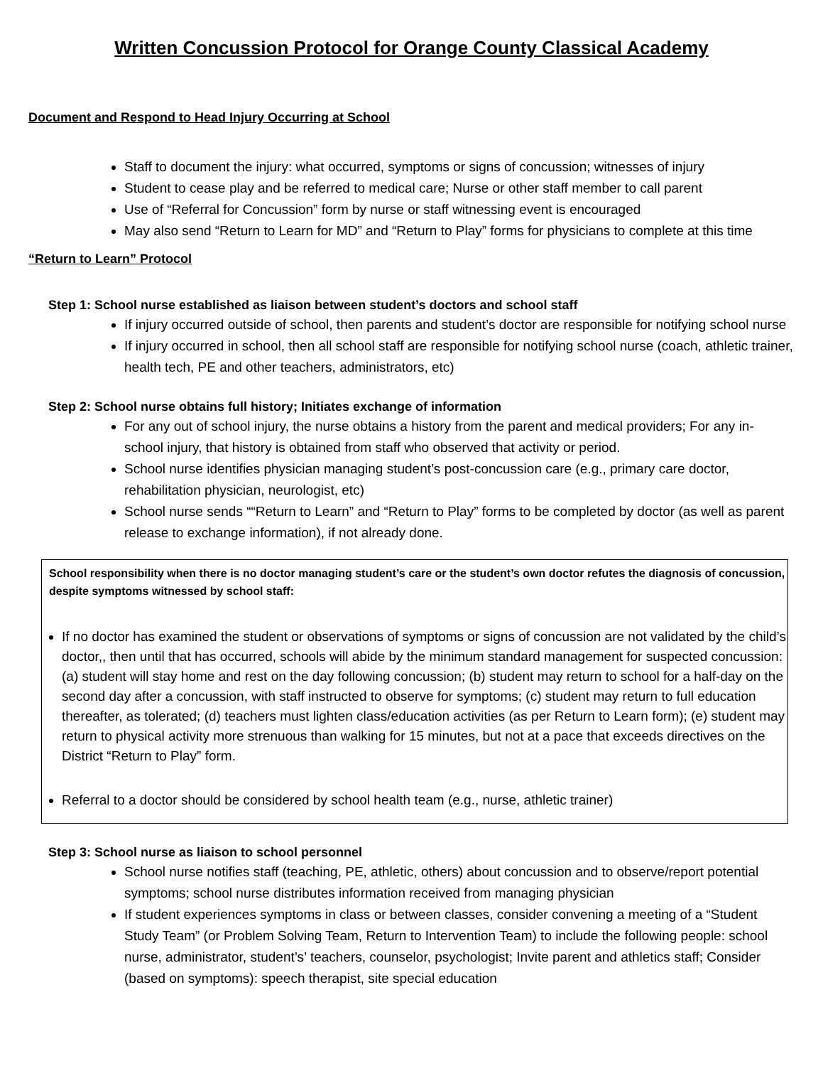Written Concussion Protocol for Orange County Classical Academy
Document and Respond to Head Injury Occurring at School
Staff to document the injury: what occurred, symptoms or signs of concussion; witnesses of injury
Student to cease play and be referred to medical care; Nurse or other staff member to call parent
Use of “Referral for Concussion” form by nurse or staff witnessing event is encouraged
May also send “Return to Learn for MD” and “Return to Play” forms for physicians to complete at this time
“Return to Learn” Protocol
Step 1: School nurse established as liaison between student’s doctors and school staff
If injury occurred outside of school, then parents and student’s doctor are responsible for notifying school nurse
If injury occurred in school, then all school staff are responsible for notifying school nurse (coach, athletic trainer, health tech, PE and other teachers, administrators, etc)
Step 2: School nurse obtains full history; Initiates exchange of information
For any out of school injury, the nurse obtains a history from the parent and medical providers; For any in- school injury, that history is obtained from staff who observed that activity or period.
School nurse identifies physician managing student’s post-concussion care (e.g., primary care doctor, rehabilitation physician, neurologist, etc)
School nurse sends ““Return to Learn” and “Return to Play” forms to be completed by doctor (as well as parent release to exchange information), if not already done.
School responsibility when there is no doctor managing student’s care or the student’s own doctor refutes the diagnosis of concussion, despite symptoms witnessed by school staff:
If no doctor has examined the student or observations of symptoms or signs of concussion are not validated by the child’s doctor,, then until that has occurred, schools will abide by the minimum standard management for suspected concussion: (a) student will stay home and rest on the day following concussion; (b) student may return to school for a half-day on the second day after a concussion, with staff instructed to observe for symptoms; (c) student may return to full education thereafter, as tolerated; (d) teachers must lighten class/education activities (as per Return to Learn form); (e) student may return to physical activity more strenuous than walking for 15 minutes, but not at a pace that exceeds directives on the District “Return to Play” form.
Referral to a doctor should be considered by school health team (e.g., nurse, athletic trainer)
Step 3: School nurse as liaison to school personnel
School nurse notifies staff (teaching, PE, athletic, others) about concussion and to observe/report potential symptoms; school nurse distributes information received from managing physician
If student experiences symptoms in class or between classes, consider convening a meeting of a “Student Study Team” (or Problem Solving Team, Return to Intervention Team) to include the following people: school nurse, administrator, student’s’ teachers, counselor, psychologist; Invite parent and athletics staff; Consider (based on symptoms): speech therapist, site special education